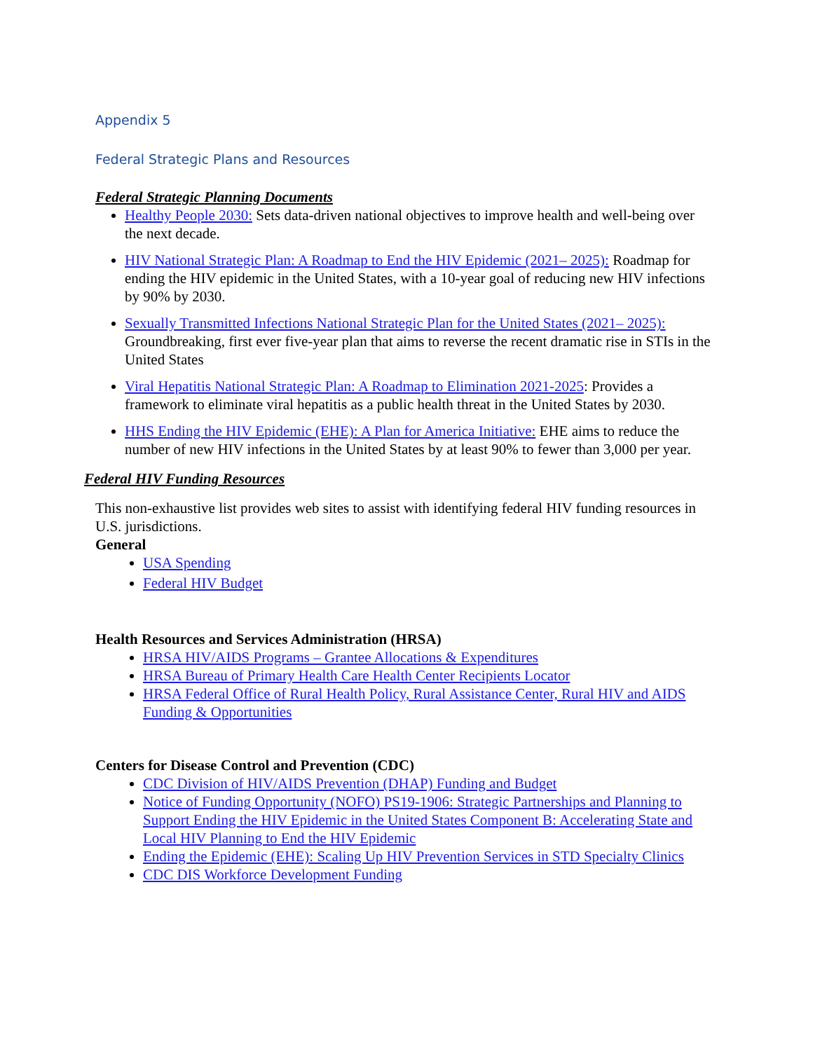Appendix 5
Federal Strategic Plans and Resources
Federal Strategic Planning Documents
Healthy People 2030: Sets data-driven national objectives to improve health and well-being over the next decade.
HIV National Strategic Plan: A Roadmap to End the HIV Epidemic (2021– 2025): Roadmap for ending the HIV epidemic in the United States, with a 10-year goal of reducing new HIV infections by 90% by 2030.
Sexually Transmitted Infections National Strategic Plan for the United States (2021– 2025): Groundbreaking, first ever five-year plan that aims to reverse the recent dramatic rise in STIs in the United States
Viral Hepatitis National Strategic Plan: A Roadmap to Elimination 2021-2025: Provides a framework to eliminate viral hepatitis as a public health threat in the United States by 2030.
HHS Ending the HIV Epidemic (EHE): A Plan for America Initiative: EHE aims to reduce the number of new HIV infections in the United States by at least 90% to fewer than 3,000 per year.
Federal HIV Funding Resources
This non-exhaustive list provides web sites to assist with identifying federal HIV funding resources in U.S. jurisdictions.
General
USA Spending
Federal HIV Budget
Health Resources and Services Administration (HRSA)
HRSA HIV/AIDS Programs – Grantee Allocations & Expenditures
HRSA Bureau of Primary Health Care Health Center Recipients Locator
HRSA Federal Office of Rural Health Policy, Rural Assistance Center, Rural HIV and AIDS Funding & Opportunities
Centers for Disease Control and Prevention (CDC)
CDC Division of HIV/AIDS Prevention (DHAP) Funding and Budget
Notice of Funding Opportunity (NOFO) PS19-1906: Strategic Partnerships and Planning to Support Ending the HIV Epidemic in the United States Component B: Accelerating State and Local HIV Planning to End the HIV Epidemic
Ending the Epidemic (EHE): Scaling Up HIV Prevention Services in STD Specialty Clinics
CDC DIS Workforce Development Funding